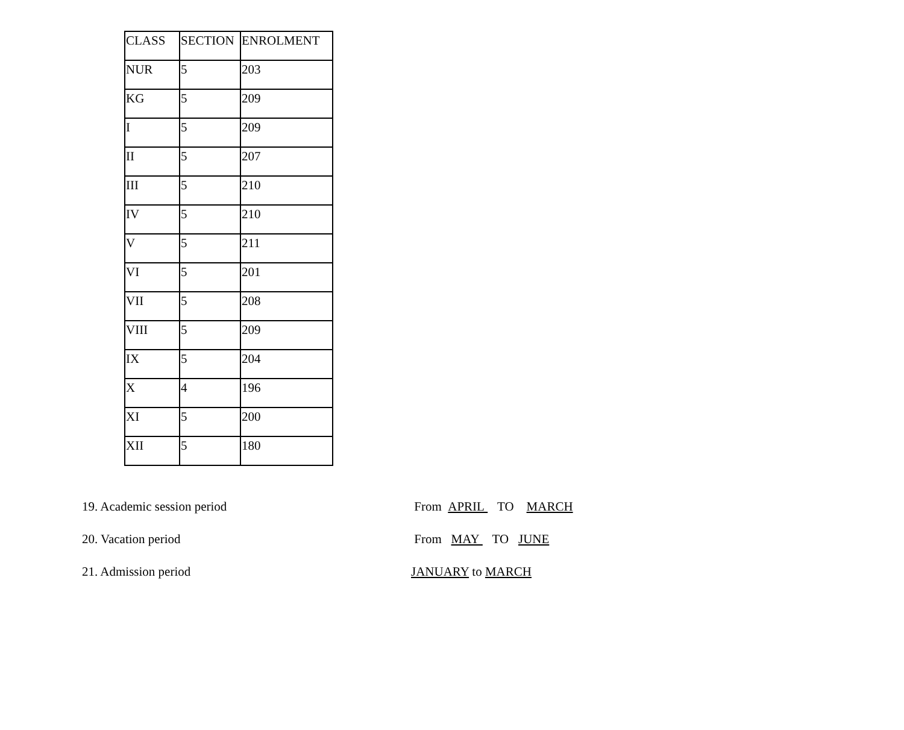| CLASS | SECTION | ENROLMENT |
| NUR | 5 | 203 |
| KG | 5 | 209 |
| I | 5 | 209 |
| II | 5 | 207 |
| III | 5 | 210 |
| IV | 5 | 210 |
| V | 5 | 211 |
| VI | 5 | 201 |
| VII | 5 | 208 |
| VIII | 5 | 209 |
| IX | 5 | 204 |
| X | 4 | 196 |
| XI | 5 | 200 |
| XII | 5 | 180 |
19. Academic session period From APRIL TO MARCH
20. Vacation period From MAY TO JUNE
21. Admission period JANUARY to MARCH